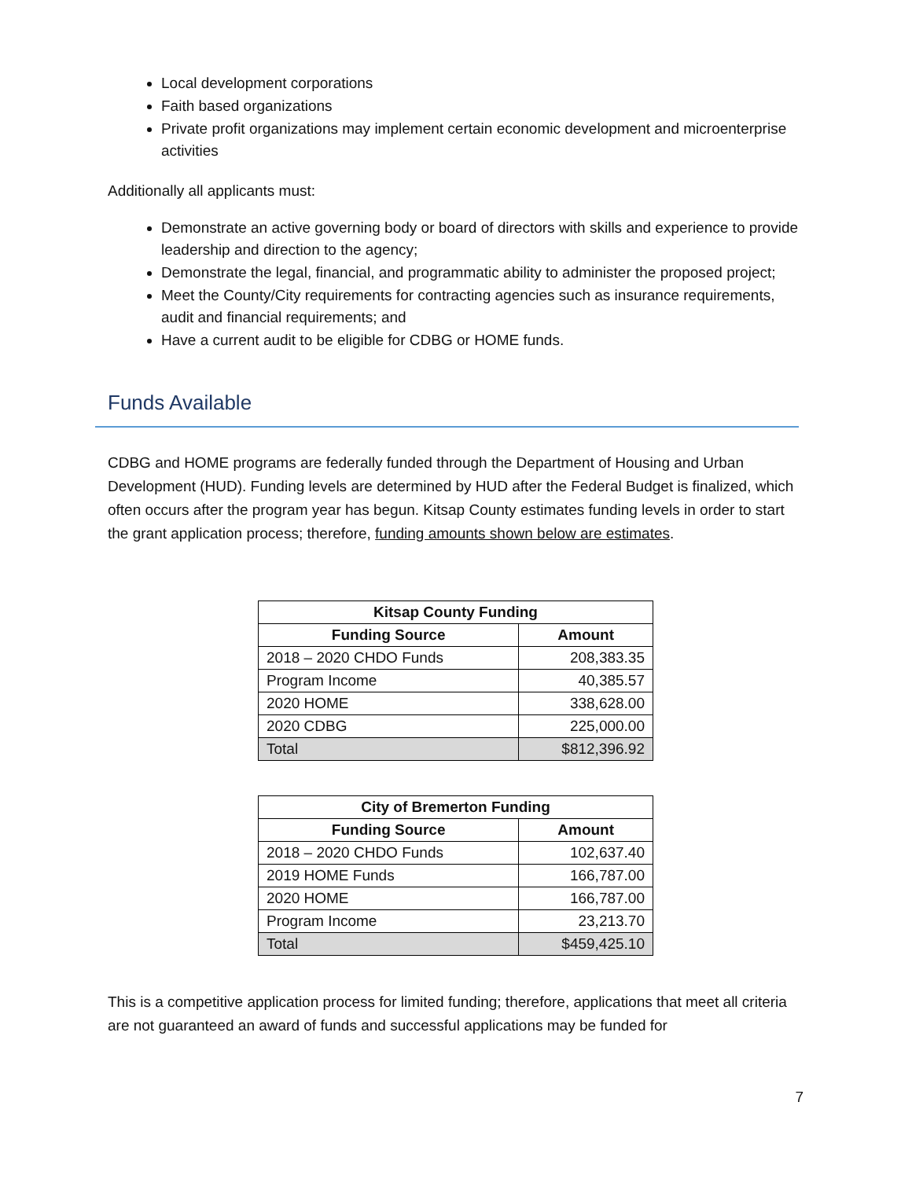Local development corporations
Faith based organizations
Private profit organizations may implement certain economic development and microenterprise activities
Additionally all applicants must:
Demonstrate an active governing body or board of directors with skills and experience to provide leadership and direction to the agency;
Demonstrate the legal, financial, and programmatic ability to administer the proposed project;
Meet the County/City requirements for contracting agencies such as insurance requirements, audit and financial requirements; and
Have a current audit to be eligible for CDBG or HOME funds.
Funds Available
CDBG and HOME programs are federally funded through the Department of Housing and Urban Development (HUD). Funding levels are determined by HUD after the Federal Budget is finalized, which often occurs after the program year has begun. Kitsap County estimates funding levels in order to start the grant application process; therefore, funding amounts shown below are estimates.
| Kitsap County Funding | |
| --- | --- |
| Funding Source | Amount |
| 2018 – 2020 CHDO Funds | 208,383.35 |
| Program Income | 40,385.57 |
| 2020 HOME | 338,628.00 |
| 2020 CDBG | 225,000.00 |
| Total | $812,396.92 |
| City of Bremerton Funding | |
| --- | --- |
| Funding Source | Amount |
| 2018 – 2020 CHDO Funds | 102,637.40 |
| 2019 HOME Funds | 166,787.00 |
| 2020 HOME | 166,787.00 |
| Program Income | 23,213.70 |
| Total | $459,425.10 |
This is a competitive application process for limited funding; therefore, applications that meet all criteria are not guaranteed an award of funds and successful applications may be funded for
7